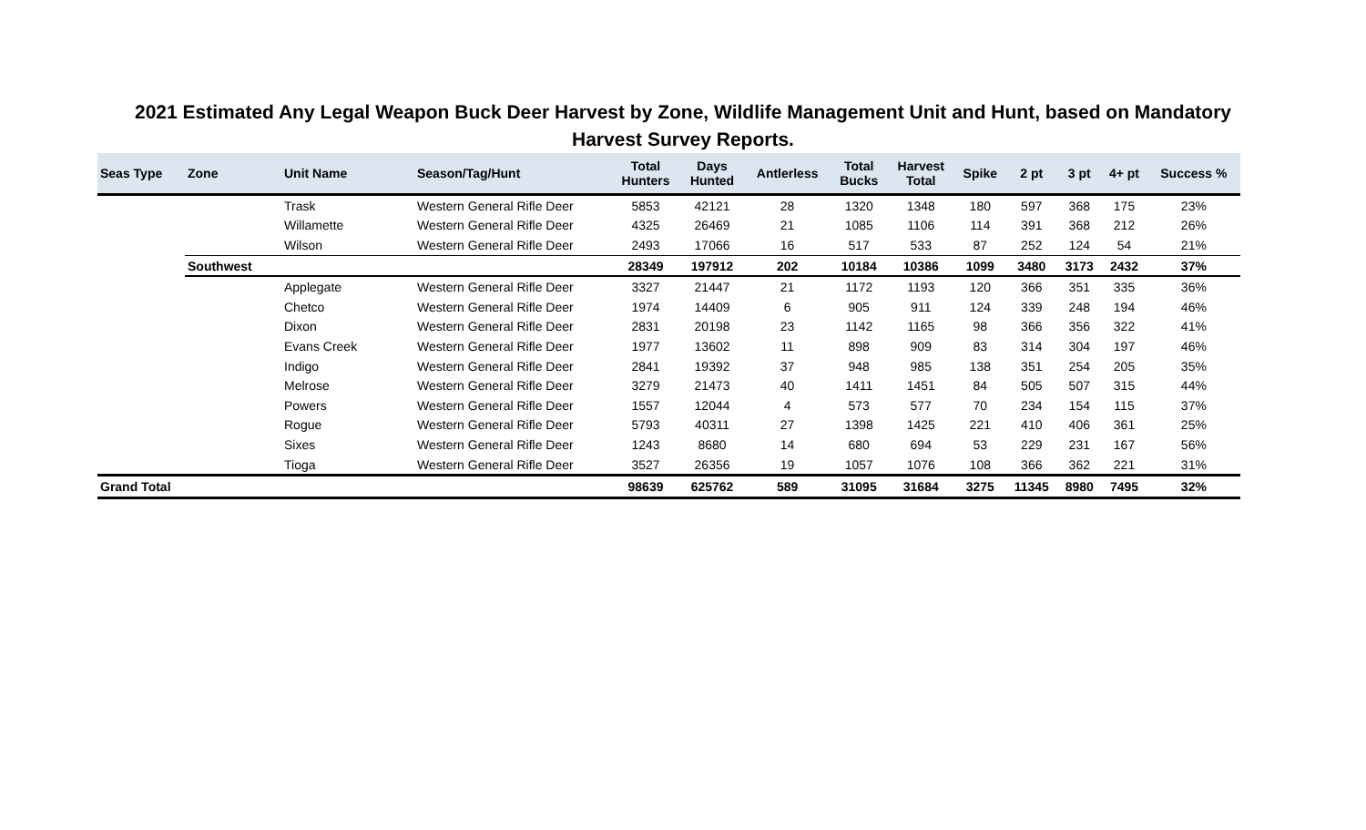2021 Estimated Any Legal Weapon Buck Deer Harvest by Zone, Wildlife Management Unit and Hunt, based on Mandatory Harvest Survey Reports.
| Seas Type | Zone | Unit Name | Season/Tag/Hunt | Total Hunters | Days Hunted | Antlerless | Total Bucks | Harvest Total | Spike | 2 pt | 3 pt | 4+ pt | Success % |
| --- | --- | --- | --- | --- | --- | --- | --- | --- | --- | --- | --- | --- | --- |
| | | Trask | Western General Rifle Deer | 5853 | 42121 | 28 | 1320 | 1348 | 180 | 597 | 368 | 175 | 23% |
| | | Willamette | Western General Rifle Deer | 4325 | 26469 | 21 | 1085 | 1106 | 114 | 391 | 368 | 212 | 26% |
| | | Wilson | Western General Rifle Deer | 2493 | 17066 | 16 | 517 | 533 | 87 | 252 | 124 | 54 | 21% |
| | Southwest | | | 28349 | 197912 | 202 | 10184 | 10386 | 1099 | 3480 | 3173 | 2432 | 37% |
| | | Applegate | Western General Rifle Deer | 3327 | 21447 | 21 | 1172 | 1193 | 120 | 366 | 351 | 335 | 36% |
| | | Chetco | Western General Rifle Deer | 1974 | 14409 | 6 | 905 | 911 | 124 | 339 | 248 | 194 | 46% |
| | | Dixon | Western General Rifle Deer | 2831 | 20198 | 23 | 1142 | 1165 | 98 | 366 | 356 | 322 | 41% |
| | | Evans Creek | Western General Rifle Deer | 1977 | 13602 | 11 | 898 | 909 | 83 | 314 | 304 | 197 | 46% |
| | | Indigo | Western General Rifle Deer | 2841 | 19392 | 37 | 948 | 985 | 138 | 351 | 254 | 205 | 35% |
| | | Melrose | Western General Rifle Deer | 3279 | 21473 | 40 | 1411 | 1451 | 84 | 505 | 507 | 315 | 44% |
| | | Powers | Western General Rifle Deer | 1557 | 12044 | 4 | 573 | 577 | 70 | 234 | 154 | 115 | 37% |
| | | Rogue | Western General Rifle Deer | 5793 | 40311 | 27 | 1398 | 1425 | 221 | 410 | 406 | 361 | 25% |
| | | Sixes | Western General Rifle Deer | 1243 | 8680 | 14 | 680 | 694 | 53 | 229 | 231 | 167 | 56% |
| | | Tioga | Western General Rifle Deer | 3527 | 26356 | 19 | 1057 | 1076 | 108 | 366 | 362 | 221 | 31% |
| Grand Total | | | | 98639 | 625762 | 589 | 31095 | 31684 | 3275 | 11345 | 8980 | 7495 | 32% |